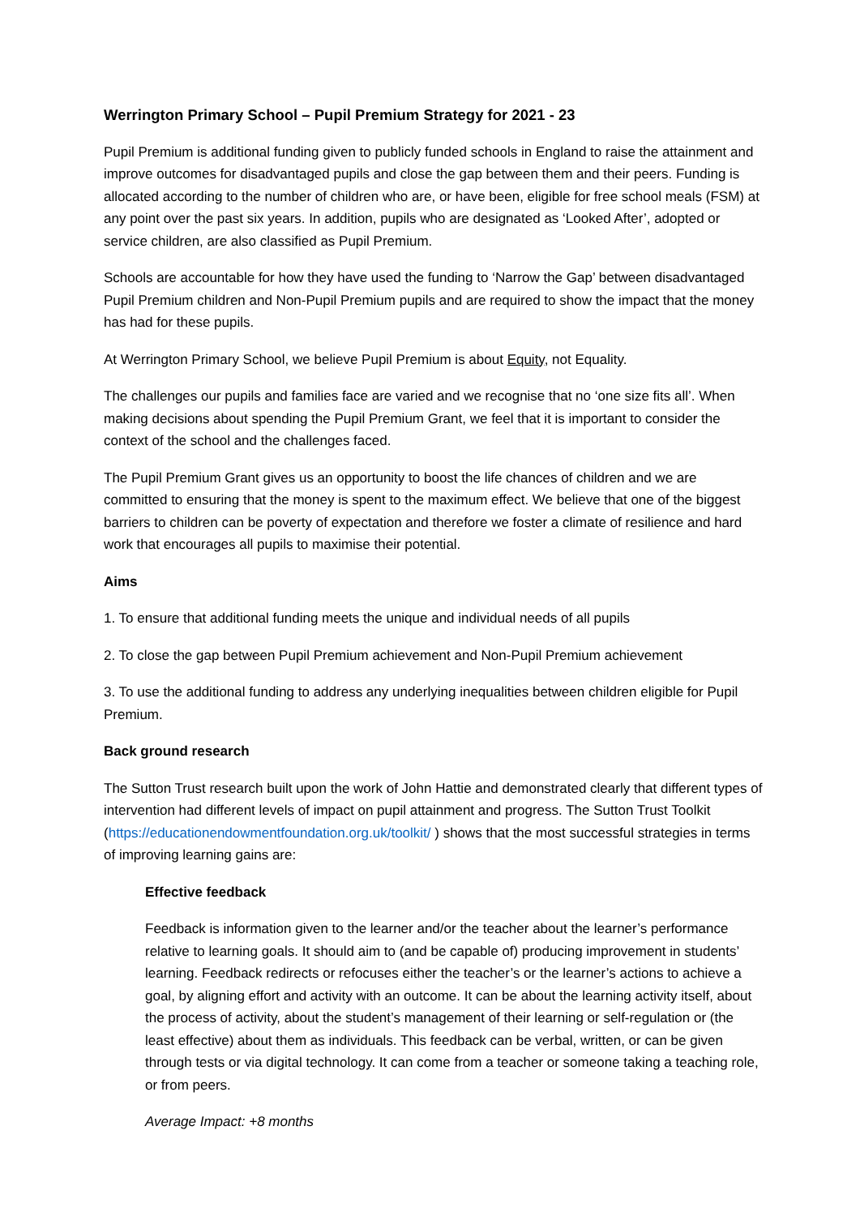Werrington Primary School – Pupil Premium Strategy for 2021 - 23
Pupil Premium is additional funding given to publicly funded schools in England to raise the attainment and improve outcomes for disadvantaged pupils and close the gap between them and their peers. Funding is allocated according to the number of children who are, or have been, eligible for free school meals (FSM) at any point over the past six years. In addition, pupils who are designated as ‘Looked After’, adopted or service children, are also classified as Pupil Premium.
Schools are accountable for how they have used the funding to ‘Narrow the Gap’ between disadvantaged Pupil Premium children and Non-Pupil Premium pupils and are required to show the impact that the money has had for these pupils.
At Werrington Primary School, we believe Pupil Premium is about Equity, not Equality.
The challenges our pupils and families face are varied and we recognise that no ‘one size fits all’. When making decisions about spending the Pupil Premium Grant, we feel that it is important to consider the context of the school and the challenges faced.
The Pupil Premium Grant gives us an opportunity to boost the life chances of children and we are committed to ensuring that the money is spent to the maximum effect. We believe that one of the biggest barriers to children can be poverty of expectation and therefore we foster a climate of resilience and hard work that encourages all pupils to maximise their potential.
Aims
1. To ensure that additional funding meets the unique and individual needs of all pupils
2. To close the gap between Pupil Premium achievement and Non-Pupil Premium achievement
3. To use the additional funding to address any underlying inequalities between children eligible for Pupil Premium.
Back ground research
The Sutton Trust research built upon the work of John Hattie and demonstrated clearly that different types of intervention had different levels of impact on pupil attainment and progress. The Sutton Trust Toolkit (https://educationendowmentfoundation.org.uk/toolkit/ ) shows that the most successful strategies in terms of improving learning gains are:
Effective feedback
Feedback is information given to the learner and/or the teacher about the learner’s performance relative to learning goals. It should aim to (and be capable of) producing improvement in students’ learning. Feedback redirects or refocuses either the teacher’s or the learner’s actions to achieve a goal, by aligning effort and activity with an outcome. It can be about the learning activity itself, about the process of activity, about the student’s management of their learning or self-regulation or (the least effective) about them as individuals. This feedback can be verbal, written, or can be given through tests or via digital technology. It can come from a teacher or someone taking a teaching role, or from peers.
Average Impact: +8 months